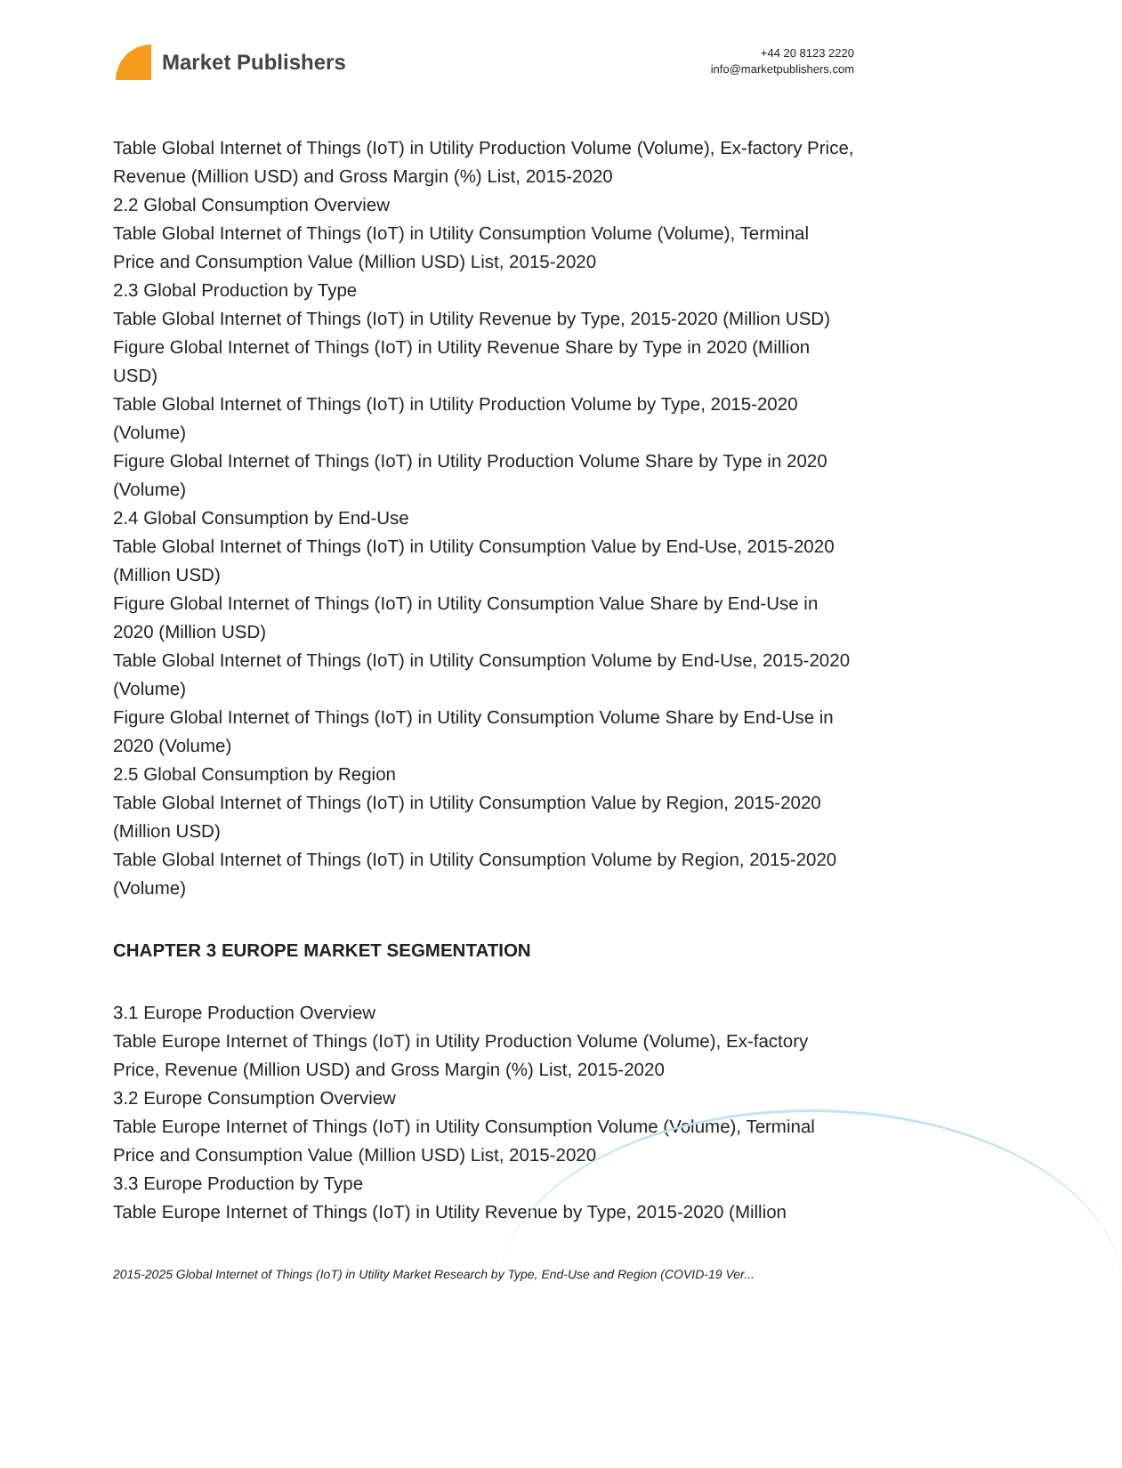Market Publishers
+44 20 8123 2220
info@marketpublishers.com
Table Global Internet of Things (IoT) in Utility Production Volume (Volume), Ex-factory Price, Revenue (Million USD) and Gross Margin (%) List, 2015-2020
2.2 Global Consumption Overview
Table Global Internet of Things (IoT) in Utility Consumption Volume (Volume), Terminal Price and Consumption Value (Million USD) List, 2015-2020
2.3 Global Production by Type
Table Global Internet of Things (IoT) in Utility Revenue by Type, 2015-2020 (Million USD)
Figure Global Internet of Things (IoT) in Utility Revenue Share by Type in 2020 (Million USD)
Table Global Internet of Things (IoT) in Utility Production Volume by Type, 2015-2020 (Volume)
Figure Global Internet of Things (IoT) in Utility Production Volume Share by Type in 2020 (Volume)
2.4 Global Consumption by End-Use
Table Global Internet of Things (IoT) in Utility Consumption Value by End-Use, 2015-2020 (Million USD)
Figure Global Internet of Things (IoT) in Utility Consumption Value Share by End-Use in 2020 (Million USD)
Table Global Internet of Things (IoT) in Utility Consumption Volume by End-Use, 2015-2020 (Volume)
Figure Global Internet of Things (IoT) in Utility Consumption Volume Share by End-Use in 2020 (Volume)
2.5 Global Consumption by Region
Table Global Internet of Things (IoT) in Utility Consumption Value by Region, 2015-2020 (Million USD)
Table Global Internet of Things (IoT) in Utility Consumption Volume by Region, 2015-2020 (Volume)
CHAPTER 3 EUROPE MARKET SEGMENTATION
3.1 Europe Production Overview
Table Europe Internet of Things (IoT) in Utility Production Volume (Volume), Ex-factory Price, Revenue (Million USD) and Gross Margin (%) List, 2015-2020
3.2 Europe Consumption Overview
Table Europe Internet of Things (IoT) in Utility Consumption Volume (Volume), Terminal Price and Consumption Value (Million USD) List, 2015-2020
3.3 Europe Production by Type
Table Europe Internet of Things (IoT) in Utility Revenue by Type, 2015-2020 (Million
2015-2025 Global Internet of Things (IoT) in Utility Market Research by Type, End-Use and Region (COVID-19 Ver...